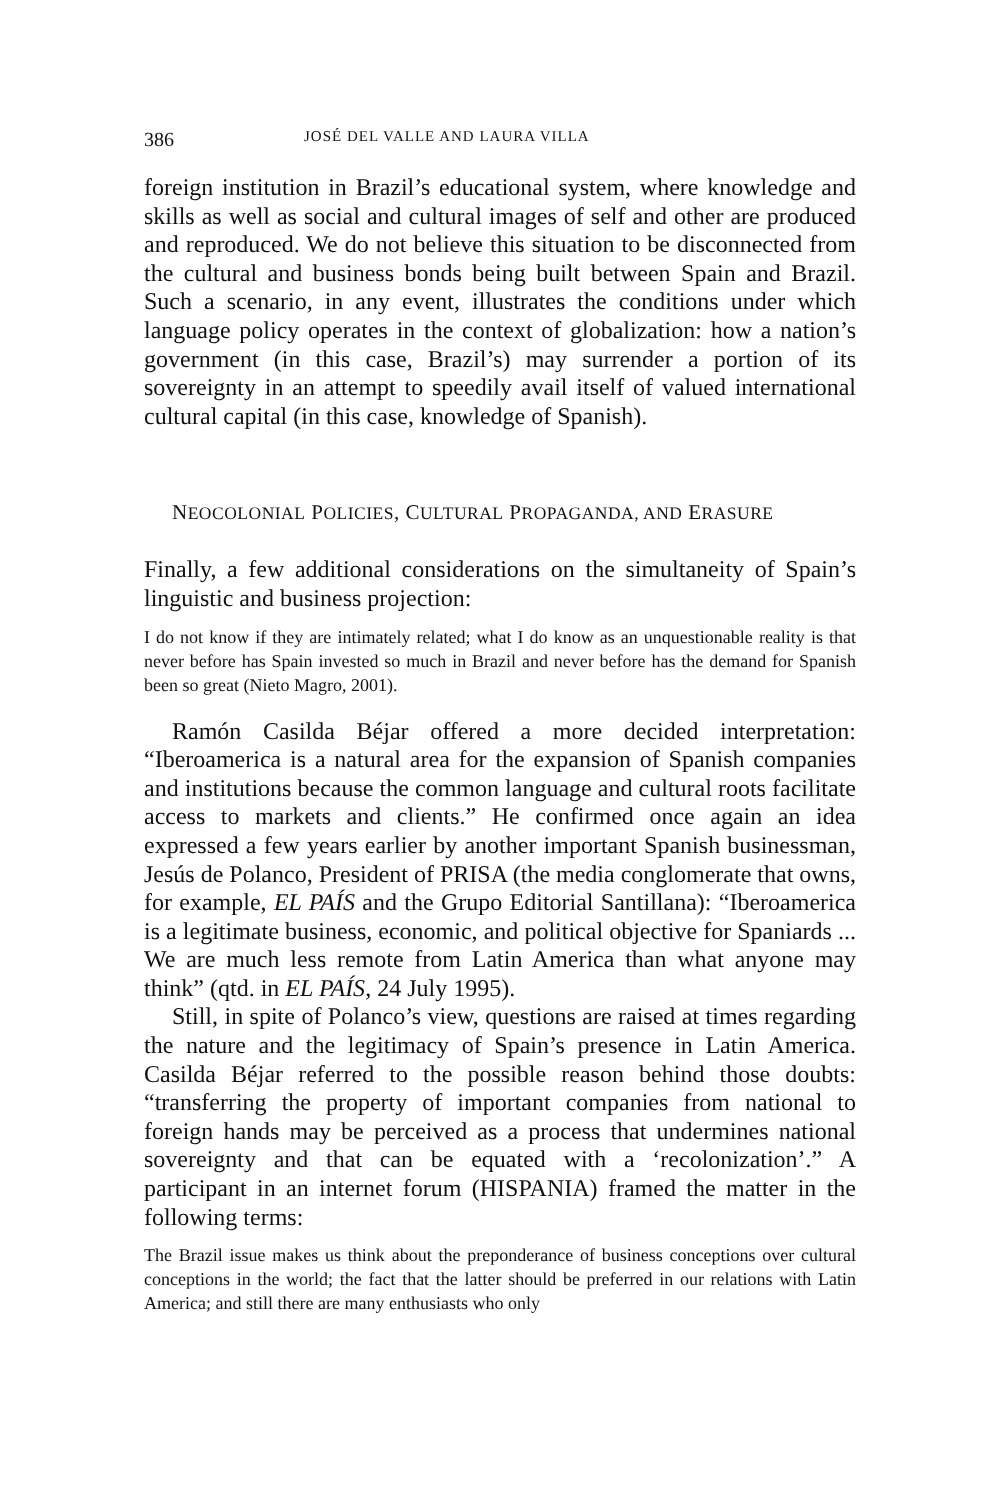386 JOSÉ DEL VALLE AND LAURA VILLA
foreign institution in Brazil’s educational system, where knowledge and skills as well as social and cultural images of self and other are produced and reproduced. We do not believe this situation to be disconnected from the cultural and business bonds being built between Spain and Brazil. Such a scenario, in any event, illustrates the conditions under which language policy operates in the context of globalization: how a nation’s government (in this case, Brazil’s) may surrender a portion of its sovereignty in an attempt to speedily avail itself of valued international cultural capital (in this case, knowledge of Spanish).
NEOCOLONIAL POLICIES, CULTURAL PROPAGANDA, AND ERASURE
Finally, a few additional considerations on the simultaneity of Spain’s linguistic and business projection:
I do not know if they are intimately related; what I do know as an unquestionable reality is that never before has Spain invested so much in Brazil and never before has the demand for Spanish been so great (Nieto Magro, 2001).
Ramón Casilda Béjar offered a more decided interpretation: “Iberoamerica is a natural area for the expansion of Spanish companies and institutions because the common language and cultural roots facilitate access to markets and clients.” He confirmed once again an idea expressed a few years earlier by another important Spanish businessman, Jesús de Polanco, President of PRISA (the media conglomerate that owns, for example, EL PAÍS and the Grupo Editorial Santillana): “Iberoamerica is a legitimate business, economic, and political objective for Spaniards ... We are much less remote from Latin America than what anyone may think” (qtd. in EL PAÍS, 24 July 1995).
Still, in spite of Polanco’s view, questions are raised at times regarding the nature and the legitimacy of Spain’s presence in Latin America. Casilda Béjar referred to the possible reason behind those doubts: “transferring the property of important companies from national to foreign hands may be perceived as a process that undermines national sovereignty and that can be equated with a ‘recolonization’.” A participant in an internet forum (HISPANIA) framed the matter in the following terms:
The Brazil issue makes us think about the preponderance of business conceptions over cultural conceptions in the world; the fact that the latter should be preferred in our relations with Latin America; and still there are many enthusiasts who only